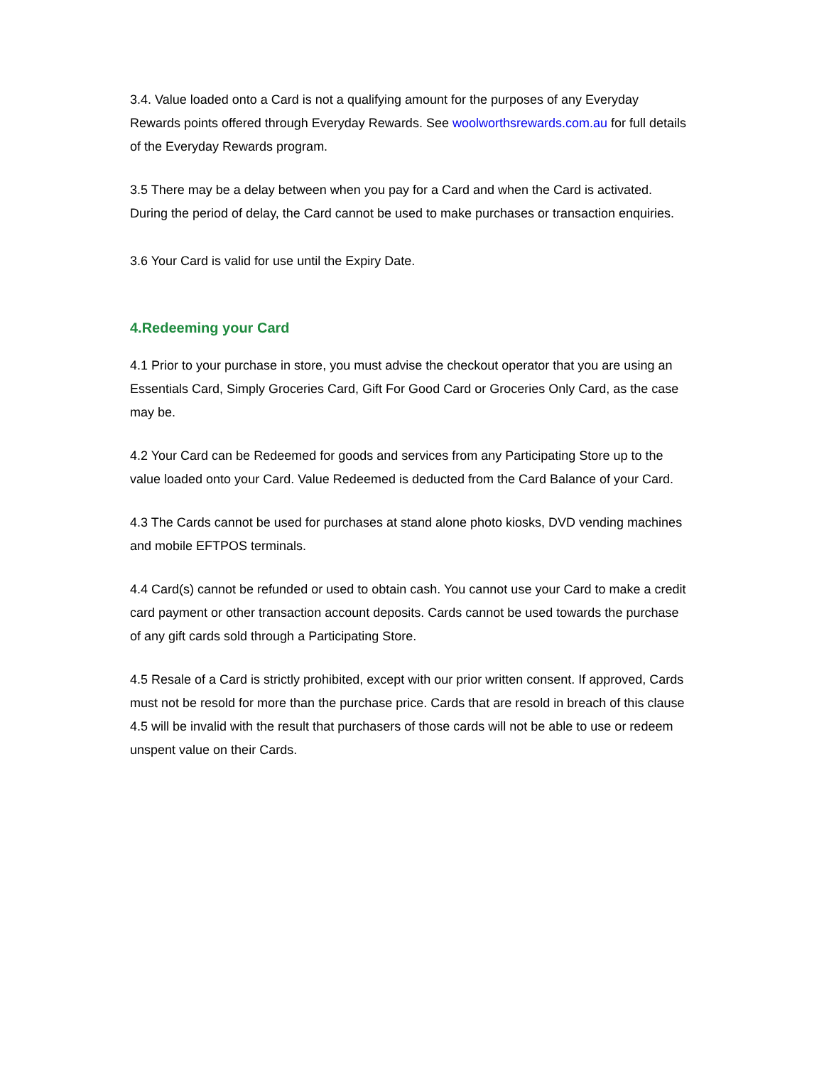3.4. Value loaded onto a Card is not a qualifying amount for the purposes of any Everyday Rewards points offered through Everyday Rewards. See woolworthsrewards.com.au for full details of the Everyday Rewards program.
3.5 There may be a delay between when you pay for a Card and when the Card is activated. During the period of delay, the Card cannot be used to make purchases or transaction enquiries.
3.6 Your Card is valid for use until the Expiry Date.
4.Redeeming your Card
4.1 Prior to your purchase in store, you must advise the checkout operator that you are using an Essentials Card, Simply Groceries Card, Gift For Good Card or Groceries Only Card, as the case may be.
4.2 Your Card can be Redeemed for goods and services from any Participating Store up to the value loaded onto your Card. Value Redeemed is deducted from the Card Balance of your Card.
4.3 The Cards cannot be used for purchases at stand alone photo kiosks, DVD vending machines and mobile EFTPOS terminals.
4.4 Card(s) cannot be refunded or used to obtain cash. You cannot use your Card to make a credit card payment or other transaction account deposits. Cards cannot be used towards the purchase of any gift cards sold through a Participating Store.
4.5 Resale of a Card is strictly prohibited, except with our prior written consent. If approved, Cards must not be resold for more than the purchase price. Cards that are resold in breach of this clause 4.5 will be invalid with the result that purchasers of those cards will not be able to use or redeem unspent value on their Cards.